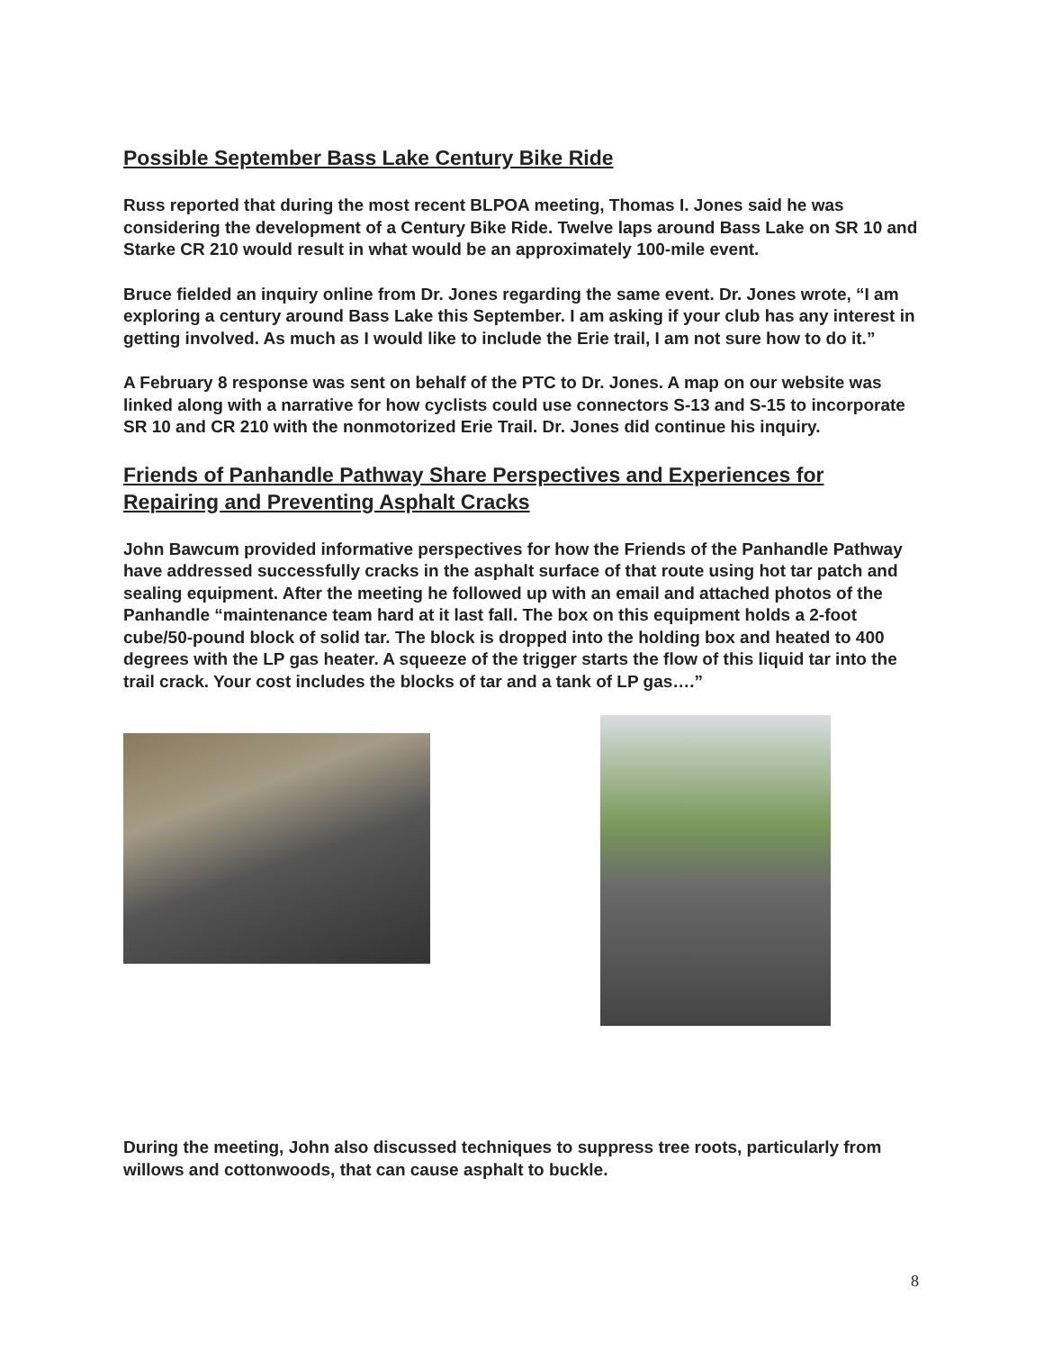Possible September Bass Lake Century Bike Ride
Russ reported that during the most recent BLPOA meeting, Thomas I. Jones said he was considering the development of a Century Bike Ride. Twelve laps around Bass Lake on SR 10 and Starke CR 210 would result in what would be an approximately 100-mile event.
Bruce fielded an inquiry online from Dr. Jones regarding the same event. Dr. Jones wrote, “I am exploring a century around Bass Lake this September. I am asking if your club has any interest in getting involved. As much as I would like to include the Erie trail, I am not sure how to do it.”
A February 8 response was sent on behalf of the PTC to Dr. Jones. A map on our website was linked along with a narrative for how cyclists could use connectors S-13 and S-15 to incorporate SR 10 and CR 210 with the nonmotorized Erie Trail. Dr. Jones did continue his inquiry.
Friends of Panhandle Pathway Share Perspectives and Experiences for Repairing and Preventing Asphalt Cracks
John Bawcum provided informative perspectives for how the Friends of the Panhandle Pathway have addressed successfully cracks in the asphalt surface of that route using hot tar patch and sealing equipment. After the meeting he followed up with an email and attached photos of the Panhandle “maintenance team hard at it last fall. The box on this equipment holds a 2-foot cube/50-pound block of solid tar. The block is dropped into the holding box and heated to 400 degrees with the LP gas heater. A squeeze of the trigger starts the flow of this liquid tar into the trail crack. Your cost includes the blocks of tar and a tank of LP gas….”
During the meeting, John also discussed techniques to suppress tree roots, particularly from willows and cottonwoods, that can cause asphalt to buckle.
8